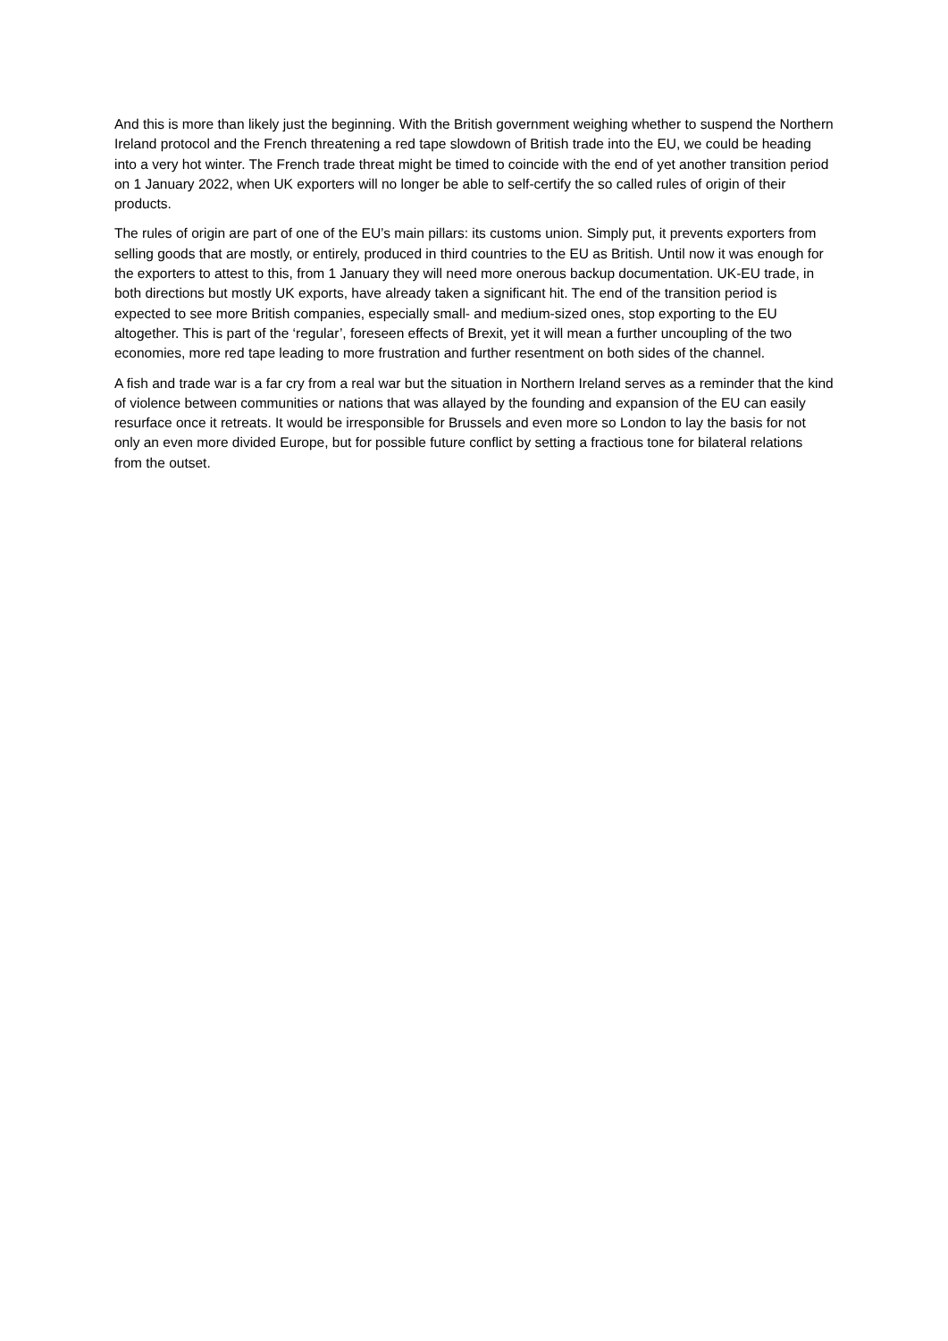And this is more than likely just the beginning. With the British government weighing whether to suspend the Northern Ireland protocol and the French threatening a red tape slowdown of British trade into the EU, we could be heading into a very hot winter. The French trade threat might be timed to coincide with the end of yet another transition period on 1 January 2022, when UK exporters will no longer be able to self-certify the so called rules of origin of their products.
The rules of origin are part of one of the EU’s main pillars: its customs union. Simply put, it prevents exporters from selling goods that are mostly, or entirely, produced in third countries to the EU as British. Until now it was enough for the exporters to attest to this, from 1 January they will need more onerous backup documentation. UK-EU trade, in both directions but mostly UK exports, have already taken a significant hit. The end of the transition period is expected to see more British companies, especially small- and medium-sized ones, stop exporting to the EU altogether. This is part of the ‘regular’, foreseen effects of Brexit, yet it will mean a further uncoupling of the two economies, more red tape leading to more frustration and further resentment on both sides of the channel.
A fish and trade war is a far cry from a real war but the situation in Northern Ireland serves as a reminder that the kind of violence between communities or nations that was allayed by the founding and expansion of the EU can easily resurface once it retreats. It would be irresponsible for Brussels and even more so London to lay the basis for not only an even more divided Europe, but for possible future conflict by setting a fractious tone for bilateral relations from the outset.